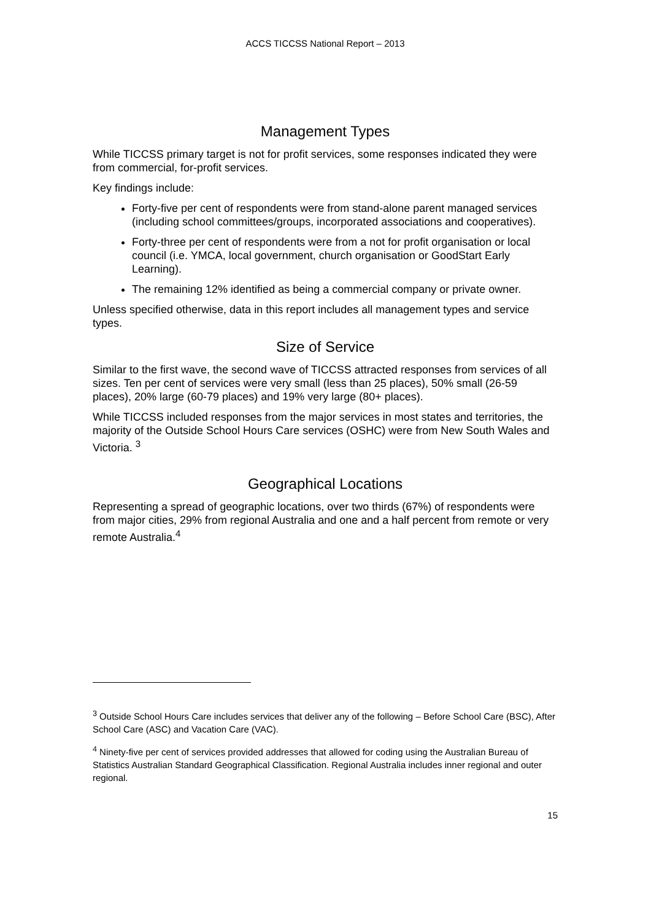ACCS TICCSS National Report – 2013
Management Types
While TICCSS primary target is not for profit services, some responses indicated they were from commercial, for-profit services.
Key findings include:
Forty-five per cent of respondents were from stand-alone parent managed services (including school committees/groups, incorporated associations and cooperatives).
Forty-three per cent of respondents were from a not for profit organisation or local council (i.e. YMCA, local government, church organisation or GoodStart Early Learning).
The remaining 12% identified as being a commercial company or private owner.
Unless specified otherwise, data in this report includes all management types and service types.
Size of Service
Similar to the first wave, the second wave of TICCSS attracted responses from services of all sizes. Ten per cent of services were very small (less than 25 places), 50% small (26-59 places), 20% large (60-79 places) and 19% very large (80+ places).
While TICCSS included responses from the major services in most states and territories, the majority of the Outside School Hours Care services (OSHC) were from New South Wales and Victoria. <sup>3</sup>
Geographical Locations
Representing a spread of geographic locations, over two thirds (67%) of respondents were from major cities, 29% from regional Australia and one and a half percent from remote or very remote Australia.<sup>4</sup>
<sup>3</sup> Outside School Hours Care includes services that deliver any of the following – Before School Care (BSC), After School Care (ASC) and Vacation Care (VAC).
<sup>4</sup> Ninety-five per cent of services provided addresses that allowed for coding using the Australian Bureau of Statistics Australian Standard Geographical Classification. Regional Australia includes inner regional and outer regional.
15